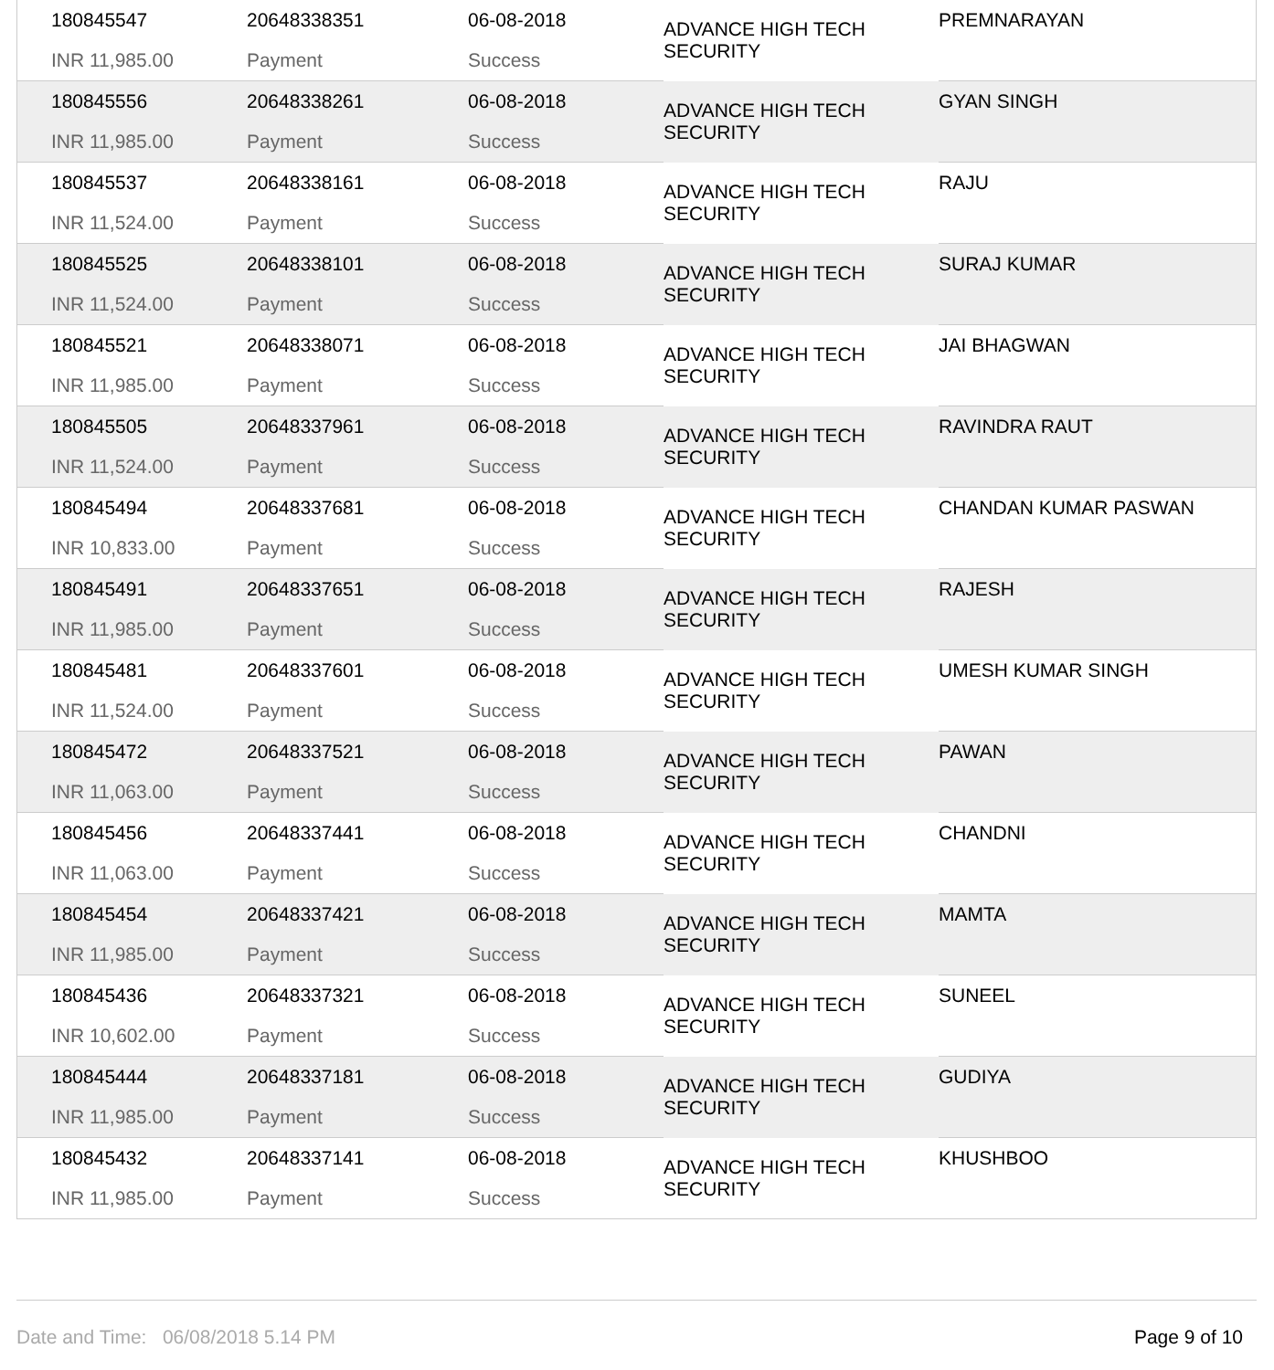| 180845547 | 20648338351 | 06-08-2018 | ADVANCE HIGH TECH SECURITY | PREMNARAYAN |
| INR 11,985.00 | Payment | Success | | |
| 180845556 | 20648338261 | 06-08-2018 | ADVANCE HIGH TECH SECURITY | GYAN SINGH |
| INR 11,985.00 | Payment | Success | | |
| 180845537 | 20648338161 | 06-08-2018 | ADVANCE HIGH TECH SECURITY | RAJU |
| INR 11,524.00 | Payment | Success | | |
| 180845525 | 20648338101 | 06-08-2018 | ADVANCE HIGH TECH SECURITY | SURAJ KUMAR |
| INR 11,524.00 | Payment | Success | | |
| 180845521 | 20648338071 | 06-08-2018 | ADVANCE HIGH TECH SECURITY | JAI BHAGWAN |
| INR 11,985.00 | Payment | Success | | |
| 180845505 | 20648337961 | 06-08-2018 | ADVANCE HIGH TECH SECURITY | RAVINDRA RAUT |
| INR 11,524.00 | Payment | Success | | |
| 180845494 | 20648337681 | 06-08-2018 | ADVANCE HIGH TECH SECURITY | CHANDAN KUMAR PASWAN |
| INR 10,833.00 | Payment | Success | | |
| 180845491 | 20648337651 | 06-08-2018 | ADVANCE HIGH TECH SECURITY | RAJESH |
| INR 11,985.00 | Payment | Success | | |
| 180845481 | 20648337601 | 06-08-2018 | ADVANCE HIGH TECH SECURITY | UMESH KUMAR SINGH |
| INR 11,524.00 | Payment | Success | | |
| 180845472 | 20648337521 | 06-08-2018 | ADVANCE HIGH TECH SECURITY | PAWAN |
| INR 11,063.00 | Payment | Success | | |
| 180845456 | 20648337441 | 06-08-2018 | ADVANCE HIGH TECH SECURITY | CHANDNI |
| INR 11,063.00 | Payment | Success | | |
| 180845454 | 20648337421 | 06-08-2018 | ADVANCE HIGH TECH SECURITY | MAMTA |
| INR 11,985.00 | Payment | Success | | |
| 180845436 | 20648337321 | 06-08-2018 | ADVANCE HIGH TECH SECURITY | SUNEEL |
| INR 10,602.00 | Payment | Success | | |
| 180845444 | 20648337181 | 06-08-2018 | ADVANCE HIGH TECH SECURITY | GUDIYA |
| INR 11,985.00 | Payment | Success | | |
| 180845432 | 20648337141 | 06-08-2018 | ADVANCE HIGH TECH SECURITY | KHUSHBOO |
| INR 11,985.00 | Payment | Success | | |
Date and Time: 06/08/2018 5.14 PM Page 9 of 10